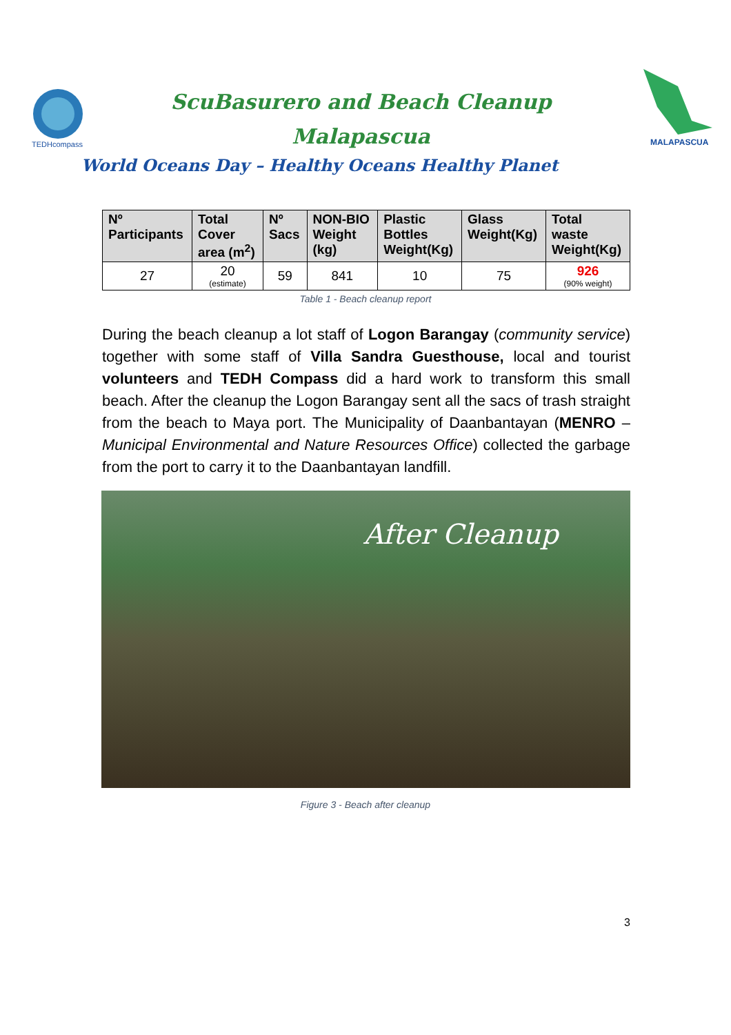TEDHcompass
ScuBasurero and Beach Cleanup
Malapascua
World Oceans Day – Healthy Oceans Healthy Planet
MALAPASCUA
| Nº Participants | Total Cover area (m<sup>2</sup>) | Nº Sacs | NON-BIO Weight (kg) | Plastic Bottles Weight(Kg) | Glass Weight(Kg) | Total waste Weight(Kg) |
| --- | --- | --- | --- | --- | --- | --- |
| 27 | 20 (estimate) | 59 | 841 | 10 | 75 | 926 (90% weight) |
Table 1 - Beach cleanup report
During the beach cleanup a lot staff of Logon Barangay (community service) together with some staff of Villa Sandra Guesthouse, local and tourist volunteers and TEDH Compass did a hard work to transform this small beach. After the cleanup the Logon Barangay sent all the sacs of trash straight from the beach to Maya port. The Municipality of Daanbantayan (MENRO – Municipal Environmental and Nature Resources Office) collected the garbage from the port to carry it to the Daanbantayan landfill.
After Cleanup
Figure 3 - Beach after cleanup
3